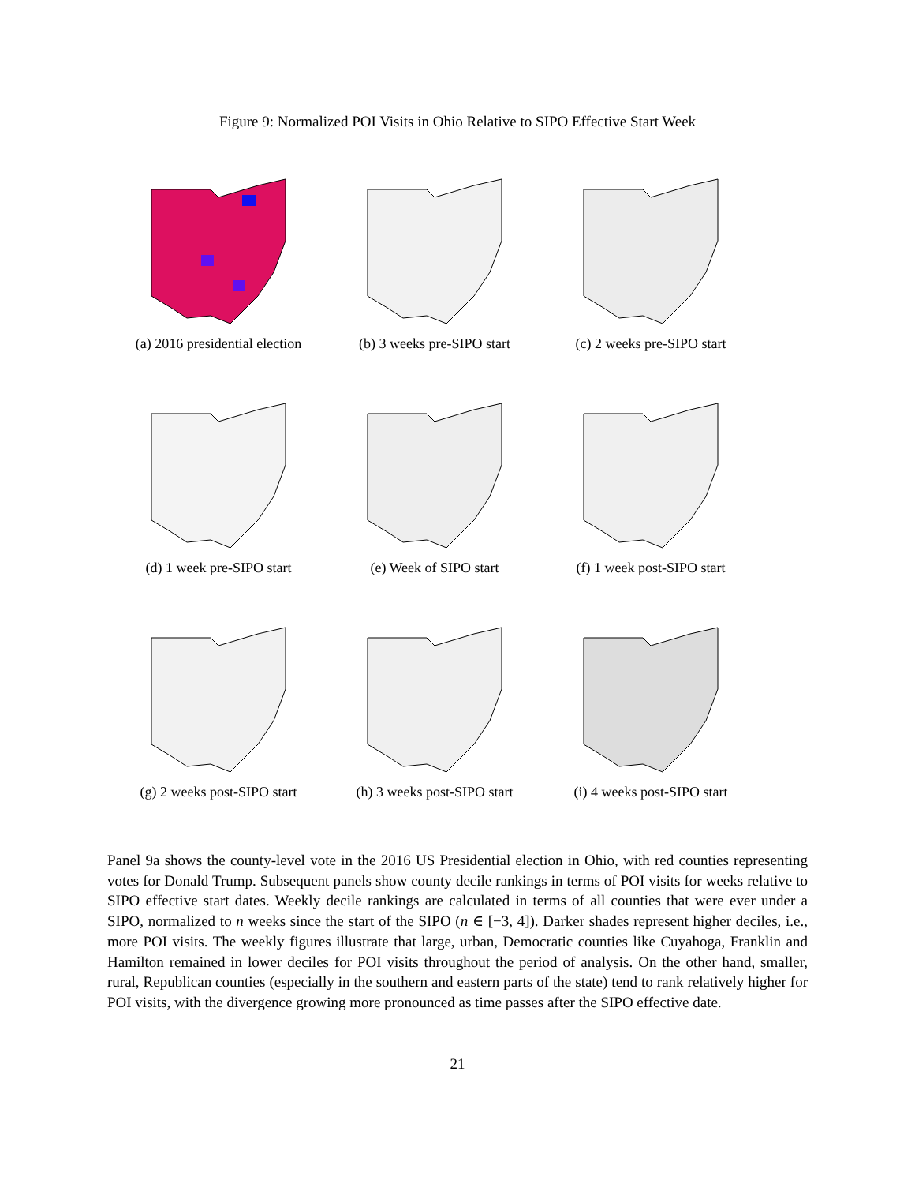Figure 9: Normalized POI Visits in Ohio Relative to SIPO Effective Start Week
(a) 2016 presidential election
(b) 3 weeks pre-SIPO start
(c) 2 weeks pre-SIPO start
(d) 1 week pre-SIPO start
(e) Week of SIPO start
(f) 1 week post-SIPO start
(g) 2 weeks post-SIPO start
(h) 3 weeks post-SIPO start
(i) 4 weeks post-SIPO start
Panel 9a shows the county-level vote in the 2016 US Presidential election in Ohio, with red counties representing votes for Donald Trump. Subsequent panels show county decile rankings in terms of POI visits for weeks relative to SIPO effective start dates. Weekly decile rankings are calculated in terms of all counties that were ever under a SIPO, normalized to n weeks since the start of the SIPO (n ∈ [−3, 4]). Darker shades represent higher deciles, i.e., more POI visits. The weekly figures illustrate that large, urban, Democratic counties like Cuyahoga, Franklin and Hamilton remained in lower deciles for POI visits throughout the period of analysis. On the other hand, smaller, rural, Republican counties (especially in the southern and eastern parts of the state) tend to rank relatively higher for POI visits, with the divergence growing more pronounced as time passes after the SIPO effective date.
21